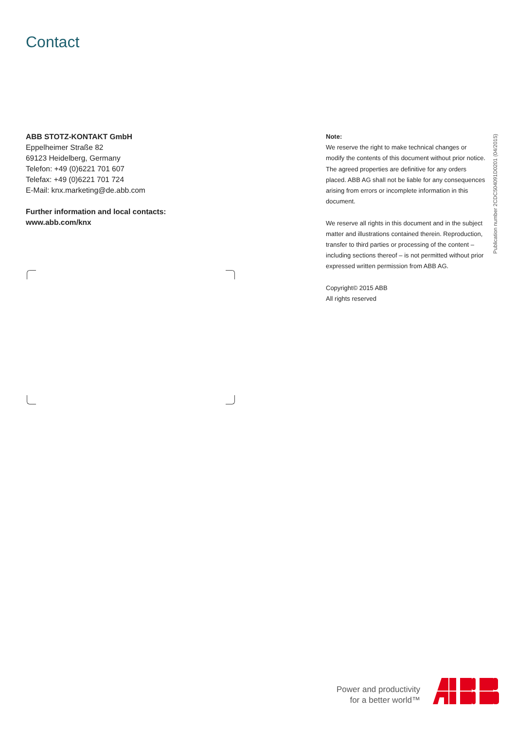Contact
ABB STOTZ-KONTAKT GmbH
Eppelheimer Straße 82
69123 Heidelberg, Germany
Telefon: +49 (0)6221 701 607
Telefax: +49 (0)6221 701 724
E-Mail: knx.marketing@de.abb.com
Further information and local contacts:
www.abb.com/knx
Note:
We reserve the right to make technical changes or modify the contents of this document without prior notice.
The agreed properties are definitive for any orders placed. ABB AG shall not be liable for any consequences arising from errors or incomplete information in this document.
We reserve all rights in this document and in the subject matter and illustrations contained therein. Reproduction, transfer to third parties or processing of the content – including sections thereof – is not permitted without prior expressed written permission from ABB AG.
Copyright© 2015 ABB
All rights reserved
Publication number 2CDC504091D0201 (04/2015)
Power and productivity
for a better world™